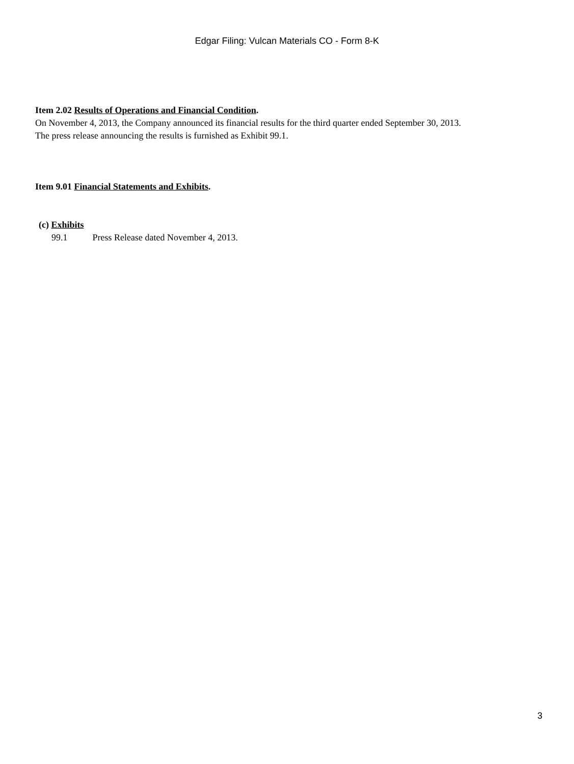Edgar Filing: Vulcan Materials CO - Form 8-K
Item 2.02 Results of Operations and Financial Condition.
On November 4, 2013, the Company announced its financial results for the third quarter ended September 30, 2013.
The press release announcing the results is furnished as Exhibit 99.1.
Item 9.01 Financial Statements and Exhibits.
(c) Exhibits
99.1 Press Release dated November 4, 2013.
3